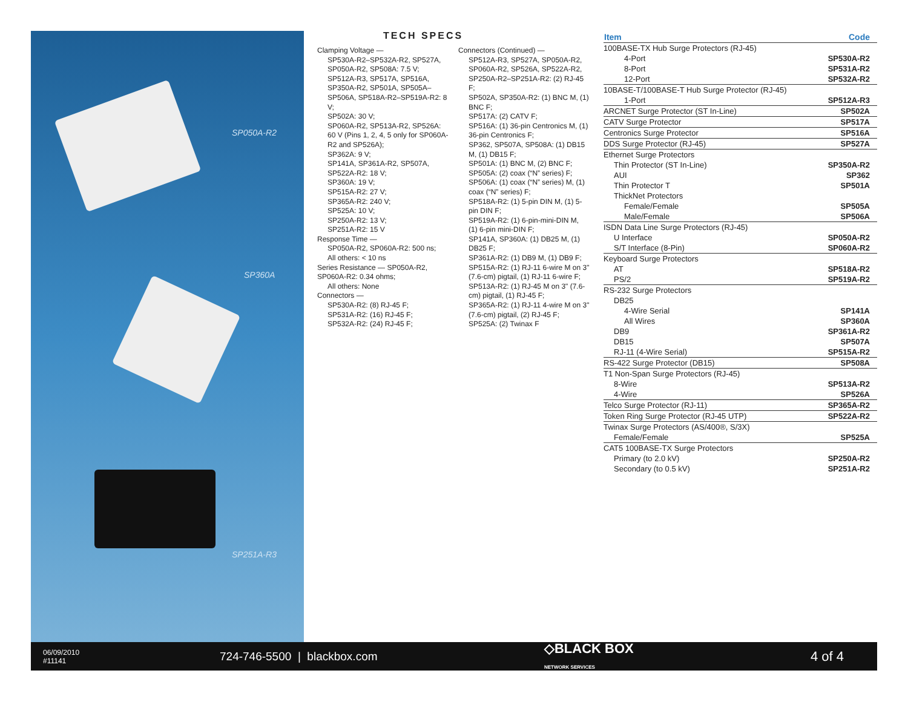SP050A-R2
SP360A
SP251A-R3
Clamping Voltage —
SP530A-R2–SP532A-R2, SP527A, SP050A-R2, SP508A: 7.5 V;
SP512A-R3, SP517A, SP516A, SP350A-R2, SP501A, SP505A–SP506A, SP518A-R2–SP519A-R2: 8 V;
SP502A: 30 V;
SP060A-R2, SP513A-R2, SP526A: 60 V (Pins 1, 2, 4, 5 only for SP060A-R2 and SP526A);
SP362A: 9 V;
SP141A, SP361A-R2, SP507A, SP522A-R2: 18 V;
SP360A: 19 V;
SP515A-R2: 27 V;
SP365A-R2: 240 V;
SP525A: 10 V;
SP250A-R2: 13 V;
SP251A-R2: 15 V
Response Time —
SP050A-R2, SP060A-R2: 500 ns;
All others: < 10 ns
Series Resistance — SP050A-R2, SP060A-R2: 0.34 ohms;
All others: None
Connectors —
SP530A-R2: (8) RJ-45 F;
SP531A-R2: (16) RJ-45 F;
SP532A-R2: (24) RJ-45 F;
Connectors (Continued) —
SP512A-R3, SP527A, SP050A-R2, SP060A-R2, SP526A, SP522A-R2, SP250A-R2–SP251A-R2: (2) RJ-45 F;
SP502A, SP350A-R2: (1) BNC M, (1) BNC F;
SP517A: (2) CATV F;
SP516A: (1) 36-pin Centronics M, (1) 36-pin Centronics F;
SP362, SP507A, SP508A: (1) DB15 M, (1) DB15 F;
SP501A: (1) BNC M, (2) BNC F;
SP505A: (2) coax (“N” series) F;
SP506A: (1) coax (“N” series) M, (1) coax (“N” series) F;
SP518A-R2: (1) 5-pin DIN M, (1) 5-pin DIN F;
SP519A-R2: (1) 6-pin-mini-DIN M, (1) 6-pin mini-DIN F;
SP141A, SP360A: (1) DB25 M, (1) DB25 F;
SP361A-R2: (1) DB9 M, (1) DB9 F;
SP515A-R2: (1) RJ-11 6-wire M on 3" (7.6-cm) pigtail, (1) RJ-11 6-wire F;
SP513A-R2: (1) RJ-45 M on 3" (7.6-cm) pigtail, (1) RJ-45 F;
SP365A-R2: (1) RJ-11 4-wire M on 3" (7.6-cm) pigtail, (2) RJ-45 F;
SP525A: (2) Twinax F
TECH SPECS
| Item | Code |
| --- | --- |
| 100BASE-TX Hub Surge Protectors (RJ-45) | |
| 4-Port | SP530A-R2 |
| 8-Port | SP531A-R2 |
| 12-Port | SP532A-R2 |
| 10BASE-T/100BASE-T Hub Surge Protector (RJ-45) | |
| 1-Port | SP512A-R3 |
| ARCNET Surge Protector (ST In-Line) | SP502A |
| CATV Surge Protector | SP517A |
| Centronics Surge Protector | SP516A |
| DDS Surge Protector (RJ-45) | SP527A |
| Ethernet Surge Protectors | |
| Thin Protector (ST In-Line) | SP350A-R2 |
| AUI | SP362 |
| Thin Protector T | SP501A |
| ThickNet Protectors | |
| Female/Female | SP505A |
| Male/Female | SP506A |
| ISDN Data Line Surge Protectors (RJ-45) | |
| U Interface | SP050A-R2 |
| S/T Interface (8-Pin) | SP060A-R2 |
| Keyboard Surge Protectors | |
| AT | SP518A-R2 |
| PS/2 | SP519A-R2 |
| RS-232 Surge Protectors | |
| DB25 | |
| 4-Wire Serial | SP141A |
| All Wires | SP360A |
| DB9 | SP361A-R2 |
| DB15 | SP507A |
| RJ-11 (4-Wire Serial) | SP515A-R2 |
| RS-422 Surge Protector (DB15) | SP508A |
| T1 Non-Span Surge Protectors (RJ-45) | |
| 8-Wire | SP513A-R2 |
| 4-Wire | SP526A |
| Telco Surge Protector (RJ-11) | SP365A-R2 |
| Token Ring Surge Protector (RJ-45 UTP) | SP522A-R2 |
| Twinax Surge Protectors (AS/400®, S/3X) | |
| Female/Female | SP525A |
| CAT5 100BASE-TX Surge Protectors | |
| Primary (to 2.0 kV) | SP250A-R2 |
| Secondary (to 0.5 kV) | SP251A-R2 |
06/09/2010
#11141
724-746-5500 | blackbox.com
◇BLACK BOX
NETWORK SERVICES
4 of 4